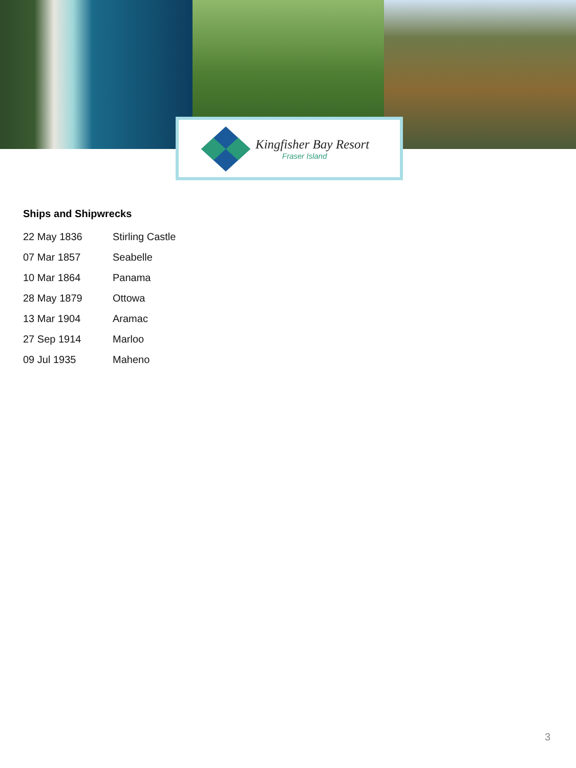Kingfisher Bay Resort
Fraser Island
Ships and Shipwrecks
| 22 May 1836 | Stirling Castle |
| 07 Mar 1857 | Seabelle |
| 10 Mar 1864 | Panama |
| 28 May 1879 | Ottowa |
| 13 Mar 1904 | Aramac |
| 27 Sep 1914 | Marloo |
| 09 Jul 1935 | Maheno |
3